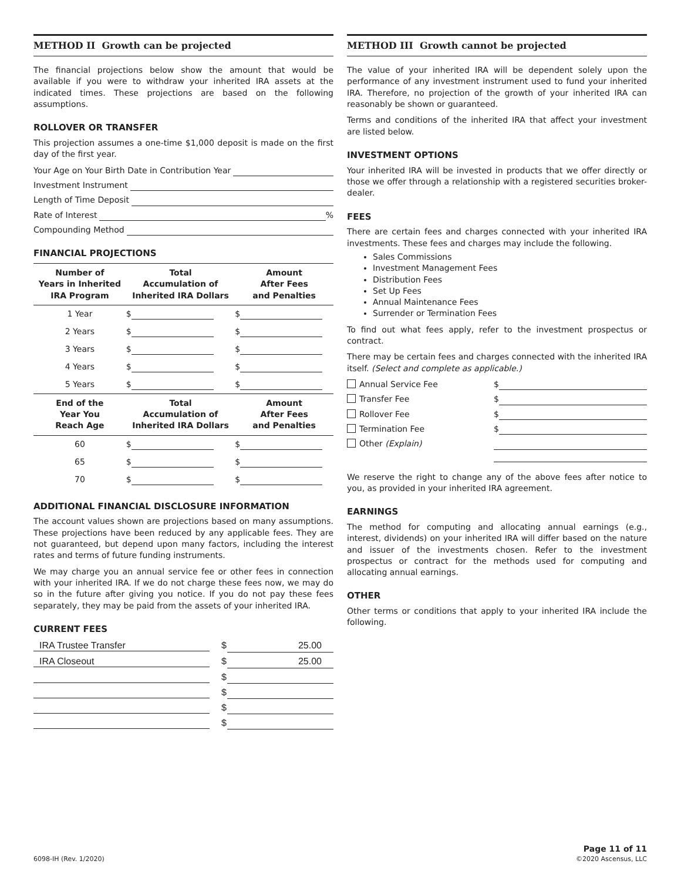METHOD II Growth can be projected
The financial projections below show the amount that would be available if you were to withdraw your inherited IRA assets at the indicated times. These projections are based on the following assumptions.
ROLLOVER OR TRANSFER
This projection assumes a one-time $1,000 deposit is made on the first day of the first year.
Your Age on Your Birth Date in Contribution Year
Investment Instrument
Length of Time Deposit
Rate of Interest %
Compounding Method
FINANCIAL PROJECTIONS
| Number of Years in Inherited IRA Program | Total Accumulation of Inherited IRA Dollars | Amount After Fees and Penalties |
| --- | --- | --- |
| 1 Year | $ | $ |
| 2 Years | $ | $ |
| 3 Years | $ | $ |
| 4 Years | $ | $ |
| 5 Years | $ | $ |
| End of the Year You Reach Age | Total Accumulation of Inherited IRA Dollars | Amount After Fees and Penalties |
| 60 | $ | $ |
| 65 | $ | $ |
| 70 | $ | $ |
ADDITIONAL FINANCIAL DISCLOSURE INFORMATION
The account values shown are projections based on many assumptions. These projections have been reduced by any applicable fees. They are not guaranteed, but depend upon many factors, including the interest rates and terms of future funding instruments.
We may charge you an annual service fee or other fees in connection with your inherited IRA. If we do not charge these fees now, we may do so in the future after giving you notice. If you do not pay these fees separately, they may be paid from the assets of your inherited IRA.
CURRENT FEES
IRA Trustee Transfer $ 25.00
IRA Closeout $ 25.00
$
$
$
$
METHOD III Growth cannot be projected
The value of your inherited IRA will be dependent solely upon the performance of any investment instrument used to fund your inherited IRA. Therefore, no projection of the growth of your inherited IRA can reasonably be shown or guaranteed.
Terms and conditions of the inherited IRA that affect your investment are listed below.
INVESTMENT OPTIONS
Your inherited IRA will be invested in products that we offer directly or those we offer through a relationship with a registered securities broker-dealer.
FEES
There are certain fees and charges connected with your inherited IRA investments. These fees and charges may include the following.
Sales Commissions
Investment Management Fees
Distribution Fees
Set Up Fees
Annual Maintenance Fees
Surrender or Termination Fees
To find out what fees apply, refer to the investment prospectus or contract.
There may be certain fees and charges connected with the inherited IRA itself. (Select and complete as applicable.)
Annual Service Fee $
Transfer Fee $
Rollover Fee $
Termination Fee $
Other (Explain)
We reserve the right to change any of the above fees after notice to you, as provided in your inherited IRA agreement.
EARNINGS
The method for computing and allocating annual earnings (e.g., interest, dividends) on your inherited IRA will differ based on the nature and issuer of the investments chosen. Refer to the investment prospectus or contract for the methods used for computing and allocating annual earnings.
OTHER
Other terms or conditions that apply to your inherited IRA include the following.
6098-IH (Rev. 1/2020)
Page 11 of 11
©2020 Ascensus, LLC